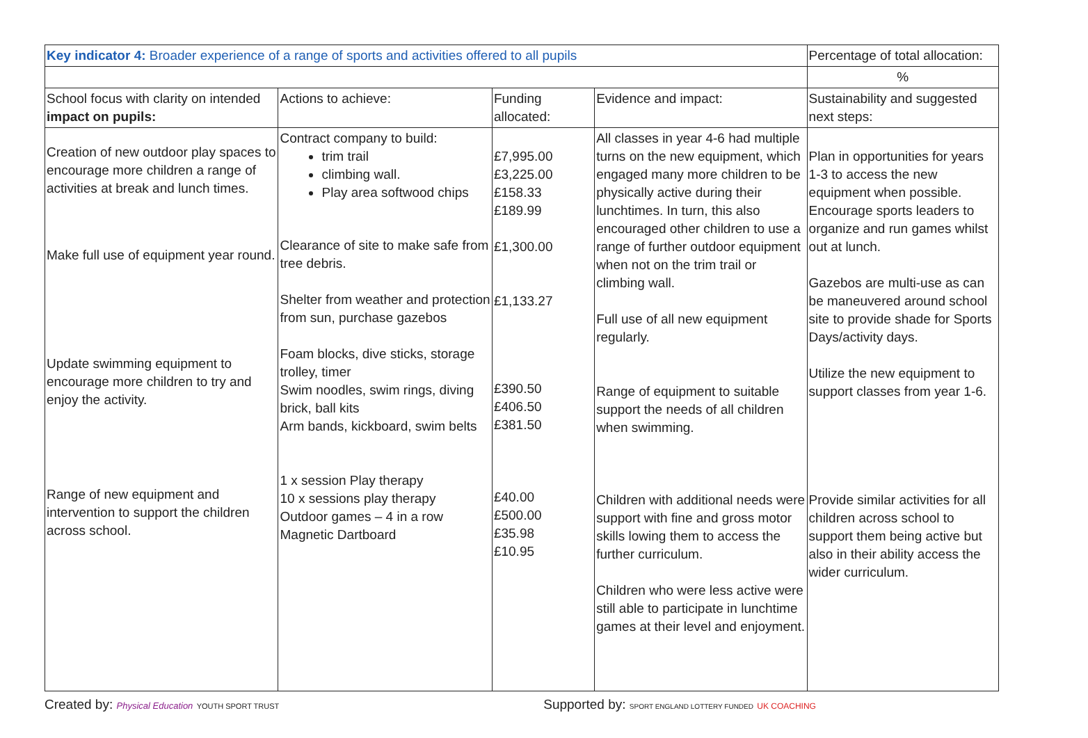| Key indicator 4: Broader experience of a range of sports and activities offered to all pupils | | | | Percentage of total allocation: |
| | | | | % |
| School focus with clarity on intended impact on pupils: | Actions to achieve: | Funding allocated: | Evidence and impact: | Sustainability and suggested next steps: |
| Creation of new outdoor play spaces to encourage more children a range of activities at break and lunch times. Make full use of equipment year round. Update swimming equipment to encourage more children to try and enjoy the activity. Range of new equipment and intervention to support the children across school. | Contract company to build: trim trail climbing wall. Play area softwood chips Clearance of site to make safe from tree debris. Shelter from weather and protection from sun, purchase gazebos Foam blocks, dive sticks, storage trolley, timer Swim noodles, swim rings, diving brick, ball kits Arm bands, kickboard, swim belts 1 x session Play therapy 10 x sessions play therapy Outdoor games – 4 in a row Magnetic Dartboard | £7,995.00 £3,225.00 £158.33 £189.99 £1,300.00 £1,133.27 £390.50 £406.50 £381.50 £40.00 £500.00 £35.98 £10.95 | All classes in year 4-6 had multiple turns on the new equipment, which engaged many more children to be physically active during their lunchtimes. In turn, this also encouraged other children to use a range of further outdoor equipment when not on the trim trail or climbing wall. Full use of all new equipment regularly. Range of equipment to suitable support the needs of all children when swimming. Children with additional needs were support with fine and gross motor skills lowing them to access the further curriculum. Children who were less active were still able to participate in lunchtime games at their level and enjoyment. | Plan in opportunities for years 1-3 to access the new equipment when possible. Encourage sports leaders to organize and run games whilst out at lunch. Gazebos are multi-use as can be maneuvered around school site to provide shade for Sports Days/activity days. Utilize the new equipment to support classes from year 1-6. Provide similar activities for all children across school to support them being active but also in their ability access the wider curriculum. |
Created by: Physical Education YOUTH SPORT TRUST Supported by: SPORT ENGLAND LOTTERY FUNDED UK COACHING